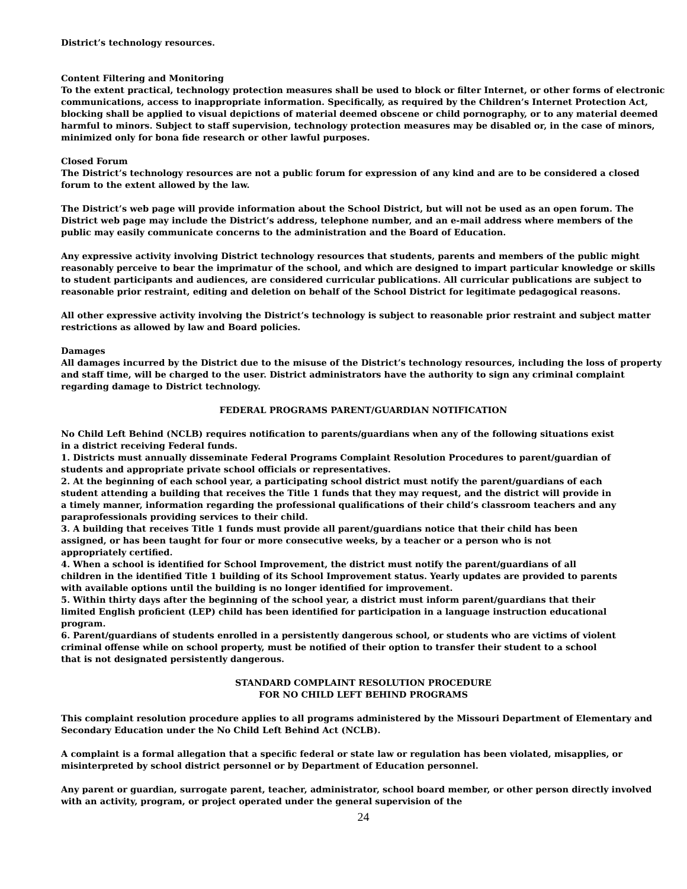District’s technology resources.
Content Filtering and Monitoring
To the extent practical, technology protection measures shall be used to block or filter Internet, or other forms of electronic communications, access to inappropriate information. Specifically, as required by the Children’s Internet Protection Act, blocking shall be applied to visual depictions of material deemed obscene or child pornography, or to any material deemed harmful to minors. Subject to staff supervision, technology protection measures may be disabled or, in the case of minors, minimized only for bona fide research or other lawful purposes.
Closed Forum
The District’s technology resources are not a public forum for expression of any kind and are to be considered a closed forum to the extent allowed by the law.
The District’s web page will provide information about the School District, but will not be used as an open forum. The District web page may include the District’s address, telephone number, and an e-mail address where members of the public may easily communicate concerns to the administration and the Board of Education.
Any expressive activity involving District technology resources that students, parents and members of the public might reasonably perceive to bear the imprimatur of the school, and which are designed to impart particular knowledge or skills to student participants and audiences, are considered curricular publications. All curricular publications are subject to reasonable prior restraint, editing and deletion on behalf of the School District for legitimate pedagogical reasons.
All other expressive activity involving the District’s technology is subject to reasonable prior restraint and subject matter restrictions as allowed by law and Board policies.
Damages
All damages incurred by the District due to the misuse of the District’s technology resources, including the loss of property and staff time, will be charged to the user. District administrators have the authority to sign any criminal complaint regarding damage to District technology.
FEDERAL PROGRAMS PARENT/GUARDIAN NOTIFICATION
No Child Left Behind (NCLB) requires notification to parents/guardians when any of the following situations exist in a district receiving Federal funds.
1. Districts must annually disseminate Federal Programs Complaint Resolution Procedures to parent/guardian of students and appropriate private school officials or representatives.
2. At the beginning of each school year, a participating school district must notify the parent/guardians of each student attending a building that receives the Title 1 funds that they may request, and the district will provide in a timely manner, information regarding the professional qualifications of their child’s classroom teachers and any paraprofessionals providing services to their child.
3. A building that receives Title 1 funds must provide all parent/guardians notice that their child has been assigned, or has been taught for four or more consecutive weeks, by a teacher or a person who is not appropriately certified.
4. When a school is identified for School Improvement, the district must notify the parent/guardians of all children in the identified Title 1 building of its School Improvement status. Yearly updates are provided to parents with available options until the building is no longer identified for improvement.
5. Within thirty days after the beginning of the school year, a district must inform parent/guardians that their limited English proficient (LEP) child has been identified for participation in a language instruction educational program.
6. Parent/guardians of students enrolled in a persistently dangerous school, or students who are victims of violent criminal offense while on school property, must be notified of their option to transfer their student to a school that is not designated persistently dangerous.
STANDARD COMPLAINT RESOLUTION PROCEDURE
FOR NO CHILD LEFT BEHIND PROGRAMS
This complaint resolution procedure applies to all programs administered by the Missouri Department of Elementary and Secondary Education under the No Child Left Behind Act (NCLB).
A complaint is a formal allegation that a specific federal or state law or regulation has been violated, misapplies, or misinterpreted by school district personnel or by Department of Education personnel.
Any parent or guardian, surrogate parent, teacher, administrator, school board member, or other person directly involved with an activity, program, or project operated under the general supervision of the
24